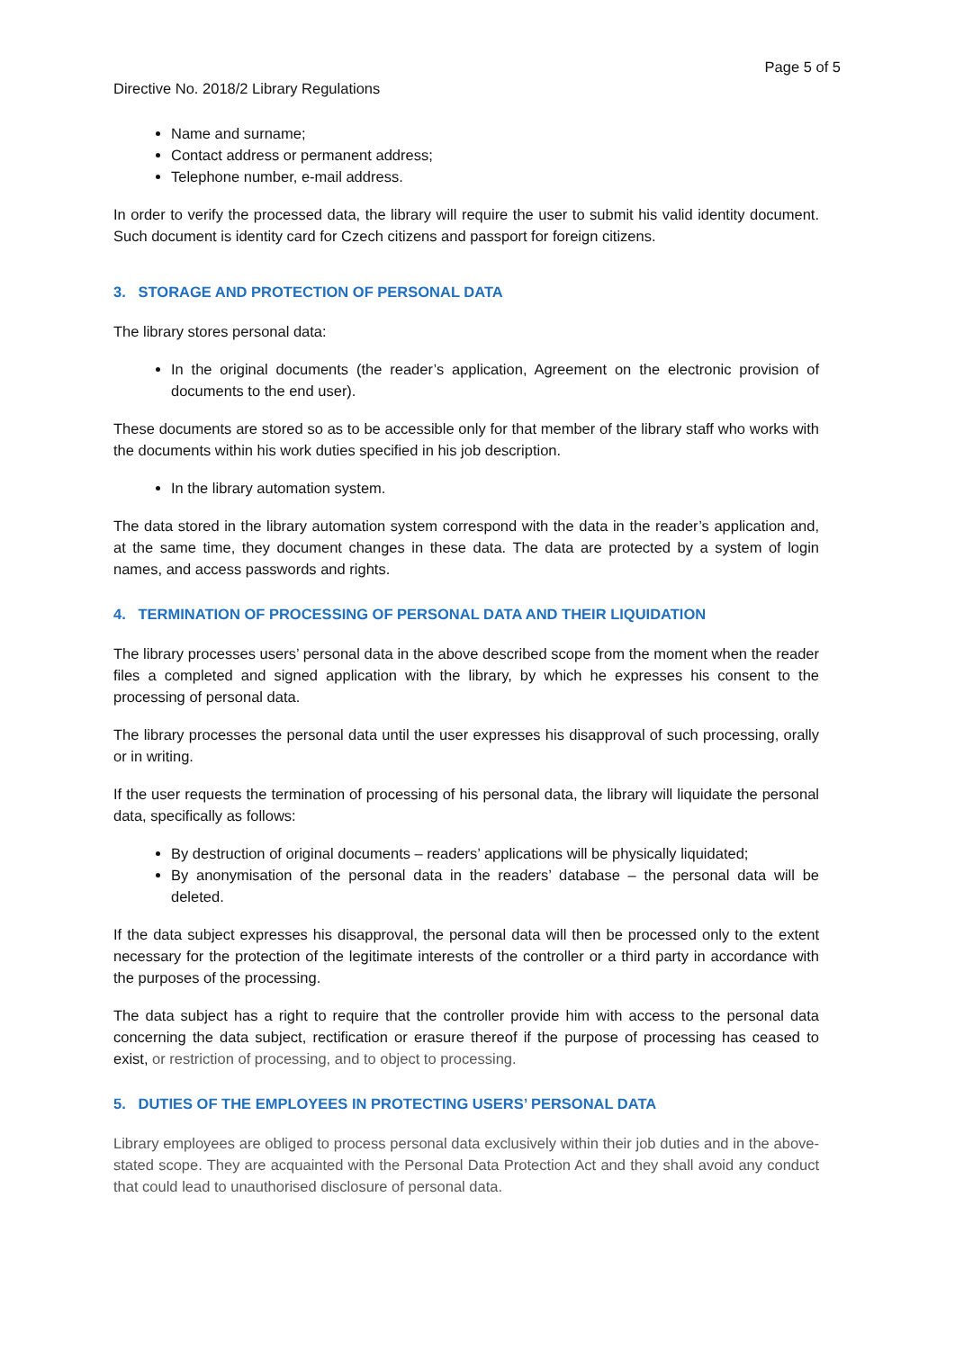Page 5 of 5
Directive No. 2018/2 Library Regulations
Name and surname;
Contact address or permanent address;
Telephone number, e-mail address.
In order to verify the processed data, the library will require the user to submit his valid identity document. Such document is identity card for Czech citizens and passport for foreign citizens.
3. STORAGE AND PROTECTION OF PERSONAL DATA
The library stores personal data:
In the original documents (the reader’s application, Agreement on the electronic provision of documents to the end user).
These documents are stored so as to be accessible only for that member of the library staff who works with the documents within his work duties specified in his job description.
In the library automation system.
The data stored in the library automation system correspond with the data in the reader’s application and, at the same time, they document changes in these data. The data are protected by a system of login names, and access passwords and rights.
4. TERMINATION OF PROCESSING OF PERSONAL DATA AND THEIR LIQUIDATION
The library processes users’ personal data in the above described scope from the moment when the reader files a completed and signed application with the library, by which he expresses his consent to the processing of personal data.
The library processes the personal data until the user expresses his disapproval of such processing, orally or in writing.
If the user requests the termination of processing of his personal data, the library will liquidate the personal data, specifically as follows:
By destruction of original documents – readers’ applications will be physically liquidated;
By anonymisation of the personal data in the readers’ database – the personal data will be deleted.
If the data subject expresses his disapproval, the personal data will then be processed only to the extent necessary for the protection of the legitimate interests of the controller or a third party in accordance with the purposes of the processing.
The data subject has a right to require that the controller provide him with access to the personal data concerning the data subject, rectification or erasure thereof if the purpose of processing has ceased to exist, or restriction of processing, and to object to processing.
5. DUTIES OF THE EMPLOYEES IN PROTECTING USERS’ PERSONAL DATA
Library employees are obliged to process personal data exclusively within their job duties and in the above-stated scope. They are acquainted with the Personal Data Protection Act and they shall avoid any conduct that could lead to unauthorised disclosure of personal data.